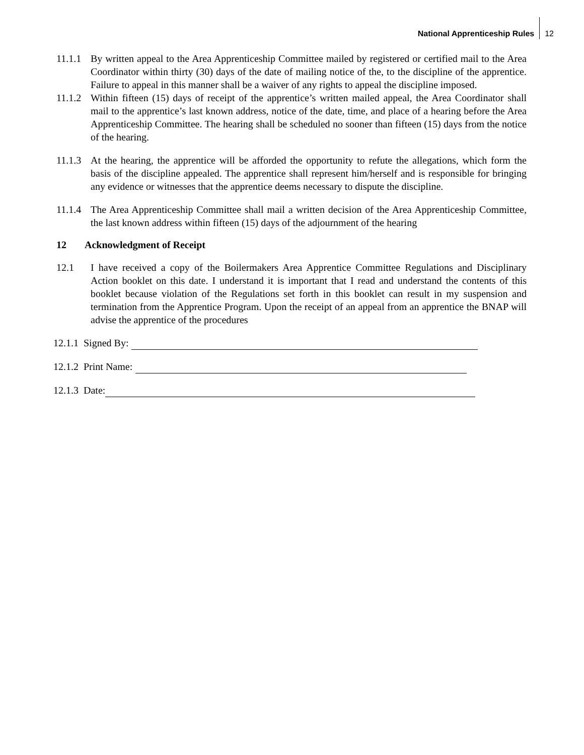National Apprenticeship Rules 12
11.1.1
By written appeal to the Area Apprenticeship Committee mailed by registered or certified mail to the Area Coordinator within thirty (30) days of the date of mailing notice of the, to the discipline of the apprentice. Failure to appeal in this manner shall be a waiver of any rights to appeal the discipline imposed.
11.1.2
Within fifteen (15) days of receipt of the apprentice’s written mailed appeal, the Area Coordinator shall mail to the apprentice’s last known address, notice of the date, time, and place of a hearing before the Area Apprenticeship Committee. The hearing shall be scheduled no sooner than fifteen (15) days from the notice of the hearing.
11.1.3
At the hearing, the apprentice will be afforded the opportunity to refute the allegations, which form the basis of the discipline appealed. The apprentice shall represent him/herself and is responsible for bringing any evidence or witnesses that the apprentice deems necessary to dispute the discipline.
11.1.4
The Area Apprenticeship Committee shall mail a written decision of the Area Apprenticeship Committee, the last known address within fifteen (15) days of the adjournment of the hearing
12 Acknowledgment of Receipt
12.1 I have received a copy of the Boilermakers Area Apprentice Committee Regulations and Disciplinary Action booklet on this date. I understand it is important that I read and understand the contents of this booklet because violation of the Regulations set forth in this booklet can result in my suspension and termination from the Apprentice Program. Upon the receipt of an appeal from an apprentice the BNAP will advise the apprentice of the procedures
12.1.1 Signed By:
12.1.2 Print Name:
12.1.3 Date: